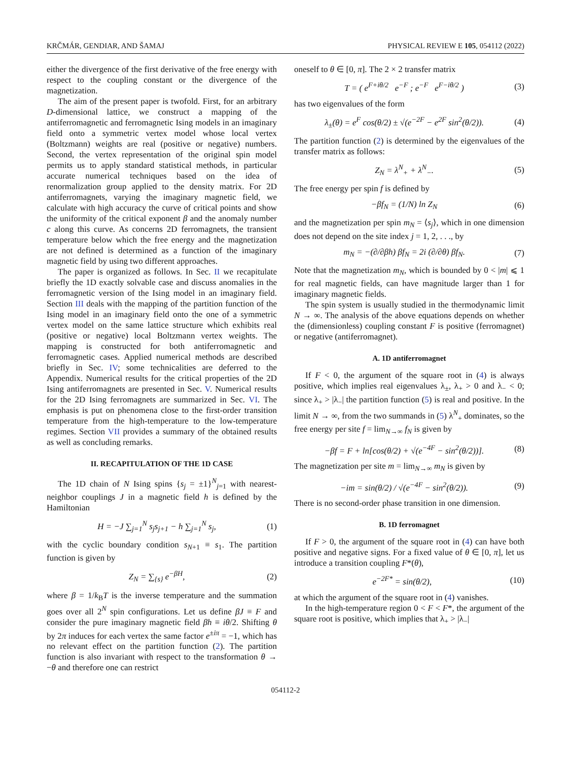KRČMÁR, GENDIAR, AND ŠAMAJ PHYSICAL REVIEW E 105, 054112 (2022)
either the divergence of the first derivative of the free energy with respect to the coupling constant or the divergence of the magnetization.
The aim of the present paper is twofold. First, for an arbitrary D-dimensional lattice, we construct a mapping of the antiferromagnetic and ferromagnetic Ising models in an imaginary field onto a symmetric vertex model whose local vertex (Boltzmann) weights are real (positive or negative) numbers. Second, the vertex representation of the original spin model permits us to apply standard statistical methods, in particular accurate numerical techniques based on the idea of renormalization group applied to the density matrix. For 2D antiferromagnets, varying the imaginary magnetic field, we calculate with high accuracy the curve of critical points and show the uniformity of the critical exponent β and the anomaly number c along this curve. As concerns 2D ferromagnets, the transient temperature below which the free energy and the magnetization are not defined is determined as a function of the imaginary magnetic field by using two different approaches.
The paper is organized as follows. In Sec. II we recapitulate briefly the 1D exactly solvable case and discuss anomalies in the ferromagnetic version of the Ising model in an imaginary field. Section III deals with the mapping of the partition function of the Ising model in an imaginary field onto the one of a symmetric vertex model on the same lattice structure which exhibits real (positive or negative) local Boltzmann vertex weights. The mapping is constructed for both antiferromagnetic and ferromagnetic cases. Applied numerical methods are described briefly in Sec. IV; some technicalities are deferred to the Appendix. Numerical results for the critical properties of the 2D Ising antiferromagnets are presented in Sec. V. Numerical results for the 2D Ising ferromagnets are summarized in Sec. VI. The emphasis is put on phenomena close to the first-order transition temperature from the high-temperature to the low-temperature regimes. Section VII provides a summary of the obtained results as well as concluding remarks.
II. RECAPITULATION OF THE 1D CASE
The 1D chain of N Ising spins {s<sub>j</sub> = ±1}<sup>N</sup><sub>j=1</sub> with nearest-neighbor couplings J in a magnetic field h is defined by the Hamiltonian
H = −J ∑<sub>j=1</sub><sup>N</sup> s<sub>j</sub>s<sub>j+1</sub> − h ∑<sub>j=1</sub><sup>N</sup> s<sub>j</sub>, (1)
with the cyclic boundary condition s<sub>N+1</sub> ≡ s<sub>1</sub>. The partition function is given by
Z<sub>N</sub> = ∑<sub>{s}</sub> e<sup>−βH</sup>, (2)
where β = 1/k<sub>B</sub>T is the inverse temperature and the summation goes over all 2<sup>N</sup> spin configurations. Let us define βJ ≡ F and consider the pure imaginary magnetic field βh ≡ iθ/2. Shifting θ by 2π induces for each vertex the same factor e<sup>±iπ</sup> = −1, which has no relevant effect on the partition function (2). The partition function is also invariant with respect to the transformation θ → −θ and therefore one can restrict
oneself to θ ∈ [0, π]. The 2 × 2 transfer matrix
T = ( e<sup>F+iθ/2</sup> e<sup>−F</sup> ; e<sup>−F</sup> e<sup>F−iθ/2</sup> ) (3)
has two eigenvalues of the form
λ<sub>±</sub>(θ) = e<sup>F</sup> cos(θ/2) ± √(e<sup>−2F</sup> − e<sup>2F</sup> sin<sup>2</sup>(θ/2)). (4)
The partition function (2) is determined by the eigenvalues of the transfer matrix as follows:
Z<sub>N</sub> = λ<sup>N</sup><sub>+</sub> + λ<sup>N</sup><sub>−</sub>. (5)
The free energy per spin f is defined by
−βf<sub>N</sub> = (1/N) ln Z<sub>N</sub> (6)
and the magnetization per spin m<sub>N</sub> = ⟨s<sub>j</sub>⟩, which in one dimension does not depend on the site index j = 1, 2, . . ., by
m<sub>N</sub> = −(∂/∂βh) βf<sub>N</sub> = 2i (∂/∂θ) βf<sub>N</sub>. (7)
Note that the magnetization m<sub>N</sub>, which is bounded by 0 < |m| ⩽ 1 for real magnetic fields, can have magnitude larger than 1 for imaginary magnetic fields.
The spin system is usually studied in the thermodynamic limit N → ∞. The analysis of the above equations depends on whether the (dimensionless) coupling constant F is positive (ferromagnet) or negative (antiferromagnet).
A. 1D antiferromagnet
If F < 0, the argument of the square root in (4) is always positive, which implies real eigenvalues λ<sub>±</sub>, λ<sub>+</sub> > 0 and λ<sub>−</sub> < 0; since λ<sub>+</sub> > |λ<sub>−</sub>| the partition function (5) is real and positive. In the limit N → ∞, from the two summands in (5) λ<sup>N</sup><sub>+</sub> dominates, so the free energy per site f = lim<sub>N→∞</sub> f<sub>N</sub> is given by
−βf = F + ln[cos(θ/2) + √(e<sup>−4F</sup> − sin<sup>2</sup>(θ/2))]. (8)
The magnetization per site m = lim<sub>N→∞</sub> m<sub>N</sub> is given by
−im = sin(θ/2) / √(e<sup>−4F</sup> − sin<sup>2</sup>(θ/2)). (9)
There is no second-order phase transition in one dimension.
B. 1D ferromagnet
If F > 0, the argument of the square root in (4) can have both positive and negative signs. For a fixed value of θ ∈ [0, π], let us introduce a transition coupling F*(θ),
e<sup>−2F*</sup> = sin(θ/2), (10)
at which the argument of the square root in (4) vanishes.
In the high-temperature region 0 < F < F*, the argument of the square root is positive, which implies that λ<sub>+</sub> > |λ<sub>−</sub>|
054112-2